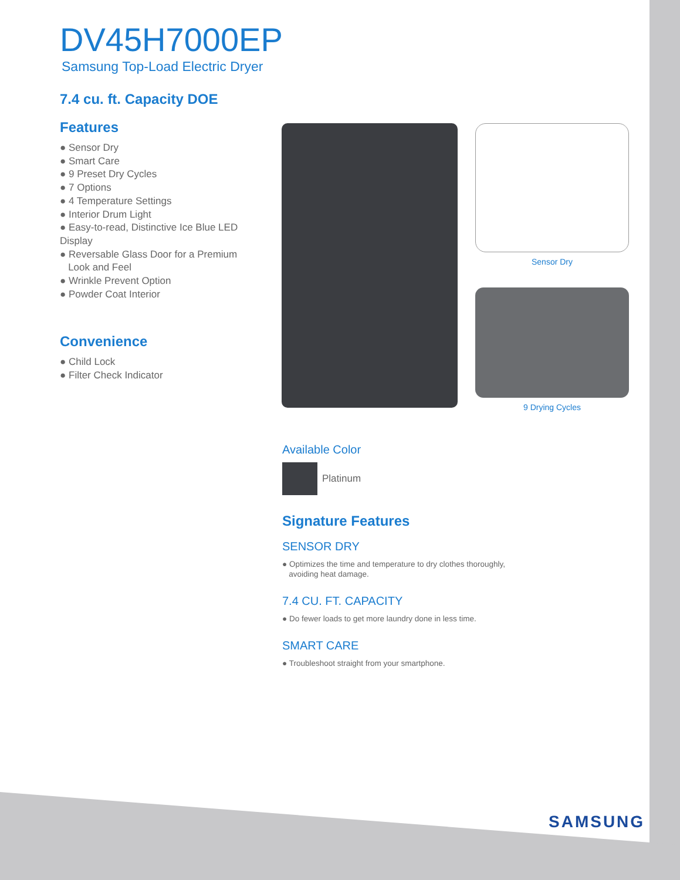DV45H7000EP
Samsung Top-Load Electric Dryer
7.4 cu. ft. Capacity DOE
Features
● Sensor Dry
● Smart Care
● 9 Preset Dry Cycles
● 7 Options
● 4 Temperature Settings
● Interior Drum Light
● Easy-to-read, Distinctive Ice Blue LED Display
● Reversable Glass Door for a Premium
Look and Feel
● Wrinkle Prevent Option
● Powder Coat Interior
Convenience
● Child Lock
● Filter Check Indicator
Sensor Dry
9 Drying Cycles
Available Color
Platinum
Signature Features
SENSOR DRY
● Optimizes the time and temperature to dry clothes thoroughly,
avoiding heat damage.
7.4 CU. FT. CAPACITY
● Do fewer loads to get more laundry done in less time.
SMART CARE
● Troubleshoot straight from your smartphone.
SAMSUNG